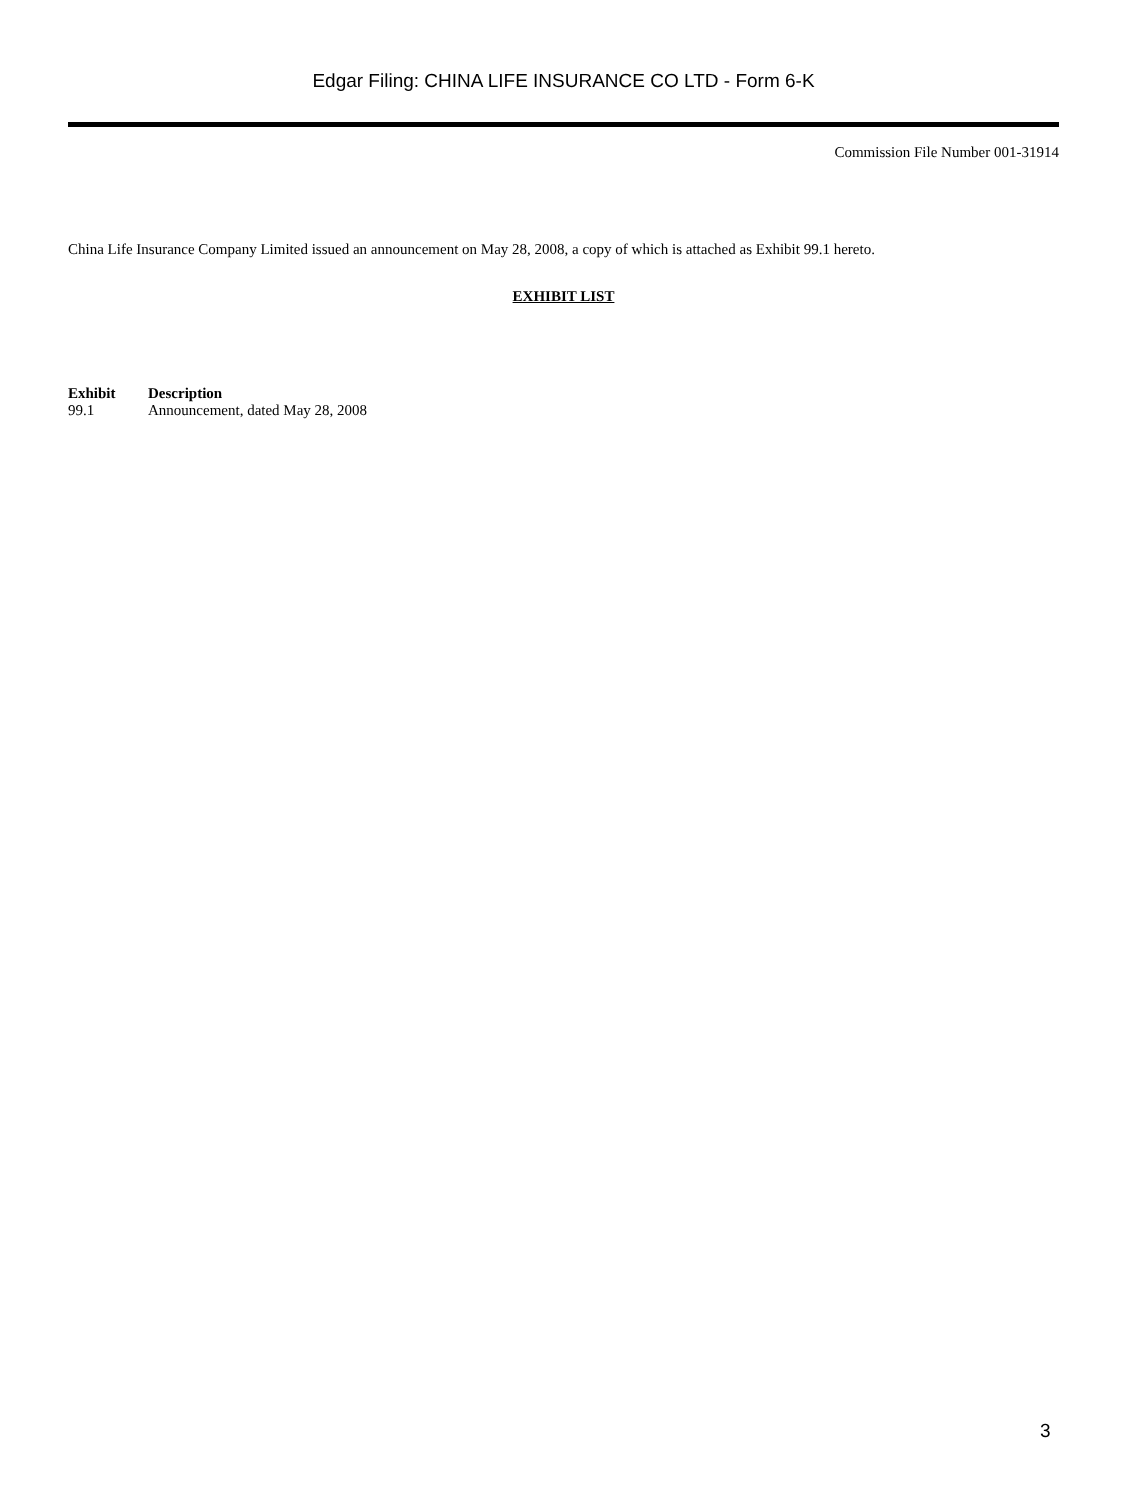Edgar Filing: CHINA LIFE INSURANCE CO LTD - Form 6-K
Commission File Number 001-31914
China Life Insurance Company Limited issued an announcement on May 28, 2008, a copy of which is attached as Exhibit 99.1 hereto.
EXHIBIT LIST
| Exhibit | Description |
| --- | --- |
| 99.1 | Announcement, dated May 28, 2008 |
3